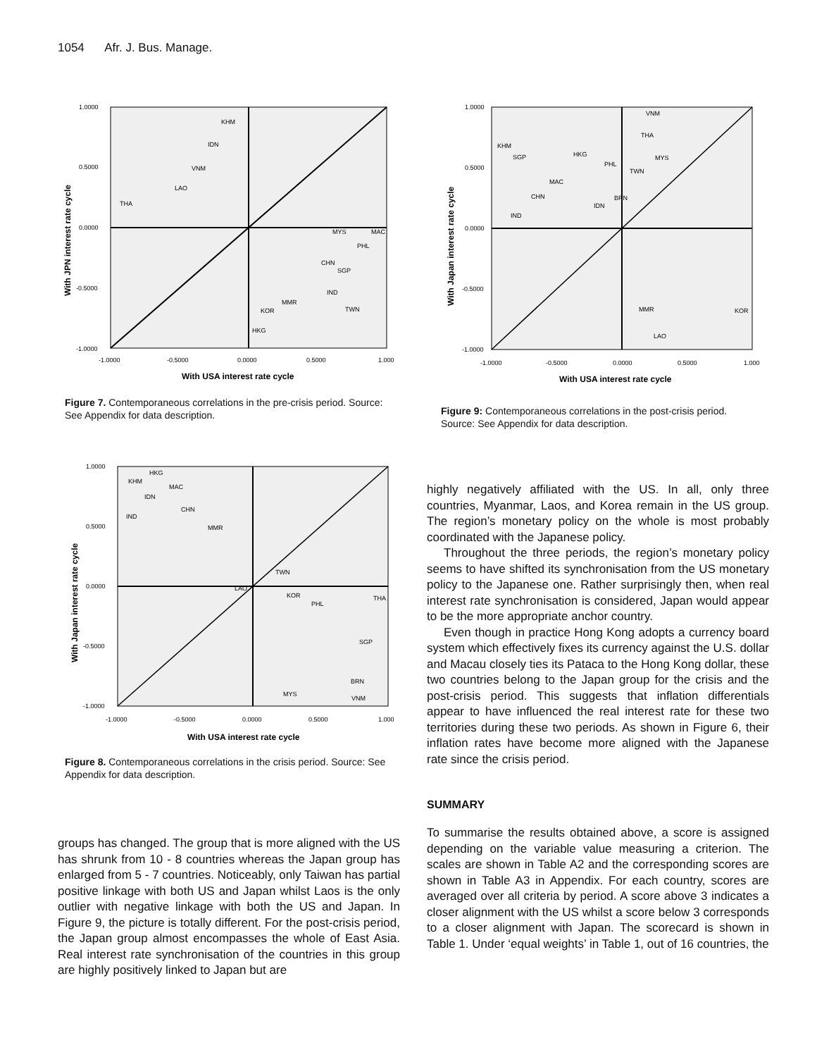1054 Afr. J. Bus. Manage.
1.0000
0.5000
0.0000
-0.5000
-1.0000
-1.0000
-0.5000
0.0000
0.5000
1.000
KHM
IDN
VNM
LAO
THA
MYS
MAC
PHL
CHN
SGP
IND
MMR
TWN
KOR
HKG
With USA interest rate cycle
With JPN interest rate cycle
Figure 7. Contemporaneous correlations in the pre-crisis period. Source: See Appendix for data description.
1.0000
0.5000
0.0000
-0.5000
-1.0000
-1.0000
-0.5000
0.0000
0.5000
1.000
HKG
KHM
MAC
IDN
CHN
IND
MMR
TWN
LAO
KOR
PHL
THA
SGP
BRN
MYS
VNM
With USA interest rate cycle
With Japan interest rate cycle
Figure 8. Contemporaneous correlations in the crisis period. Source: See Appendix for data description.
groups has changed. The group that is more aligned with the US has shrunk from 10 - 8 countries whereas the Japan group has enlarged from 5 - 7 countries. Noticeably, only Taiwan has partial positive linkage with both US and Japan whilst Laos is the only outlier with negative linkage with both the US and Japan. In Figure 9, the picture is totally different. For the post-crisis period, the Japan group almost encompasses the whole of East Asia. Real interest rate synchronisation of the countries in this group are highly positively linked to Japan but are
1.0000
0.5000
0.0000
-0.5000
-1.0000
-1.0000
-0.5000
0.0000
0.5000
1.000
VNM
THA
MYS
KHM
SGP
HKG
PHL
TWN
MAC
CHN
BRN
IDN
IND
MMR
KOR
LAO
With USA interest rate cycle
With Japan interest rate cycle
Figure 9: Contemporaneous correlations in the post-crisis period.
Source: See Appendix for data description.
highly negatively affiliated with the US. In all, only three countries, Myanmar, Laos, and Korea remain in the US group. The region’s monetary policy on the whole is most probably coordinated with the Japanese policy.
Throughout the three periods, the region’s monetary policy seems to have shifted its synchronisation from the US monetary policy to the Japanese one. Rather surprisingly then, when real interest rate synchronisation is considered, Japan would appear to be the more appropriate anchor country.
Even though in practice Hong Kong adopts a currency board system which effectively fixes its currency against the U.S. dollar and Macau closely ties its Pataca to the Hong Kong dollar, these two countries belong to the Japan group for the crisis and the post-crisis period. This suggests that inflation differentials appear to have influenced the real interest rate for these two territories during these two periods. As shown in Figure 6, their inflation rates have become more aligned with the Japanese rate since the crisis period.
SUMMARY
To summarise the results obtained above, a score is assigned depending on the variable value measuring a criterion. The scales are shown in Table A2 and the corresponding scores are shown in Table A3 in Appendix. For each country, scores are averaged over all criteria by period. A score above 3 indicates a closer alignment with the US whilst a score below 3 corresponds to a closer alignment with Japan. The scorecard is shown in Table 1. Under ‘equal weights’ in Table 1, out of 16 countries, the